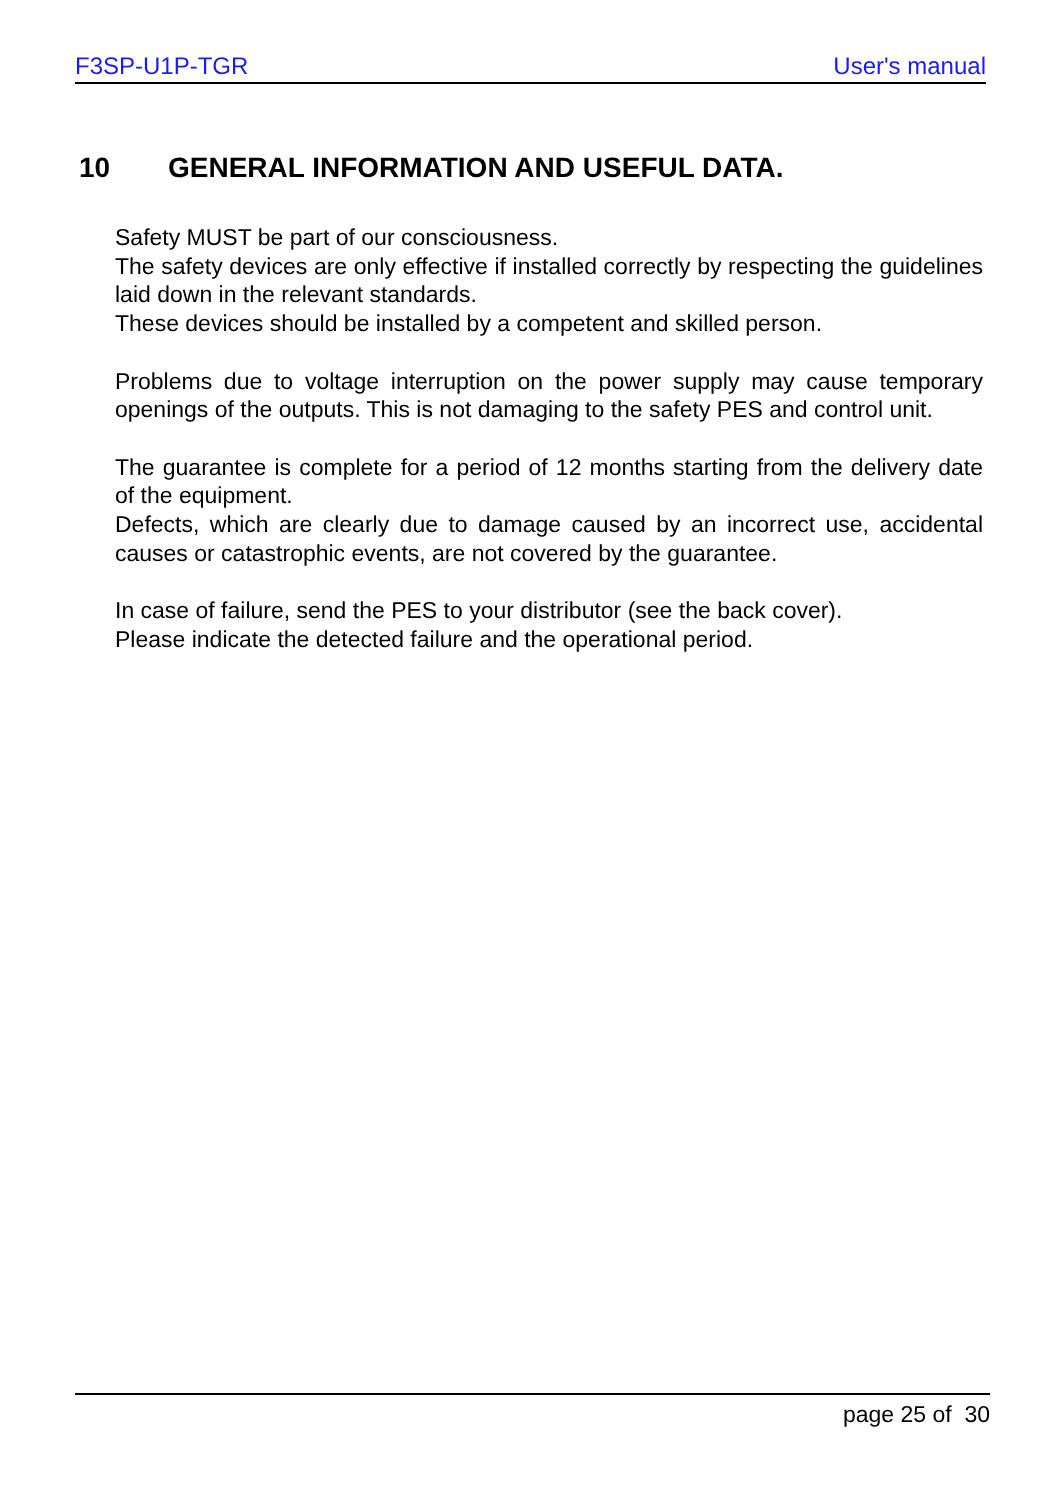F3SP-U1P-TGR User's manual
10 GENERAL INFORMATION AND USEFUL DATA.
Safety MUST be part of our consciousness.
The safety devices are only effective if installed correctly by respecting the guidelines laid down in the relevant standards.
These devices should be installed by a competent and skilled person.
Problems due to voltage interruption on the power supply may cause temporary openings of the outputs. This is not damaging to the safety PES and control unit.
The guarantee is complete for a period of 12 months starting from the delivery date of the equipment.
Defects, which are clearly due to damage caused by an incorrect use, accidental causes or catastrophic events, are not covered by the guarantee.
In case of failure, send the PES to your distributor (see the back cover).
Please indicate the detected failure and the operational period.
page 25 of 30